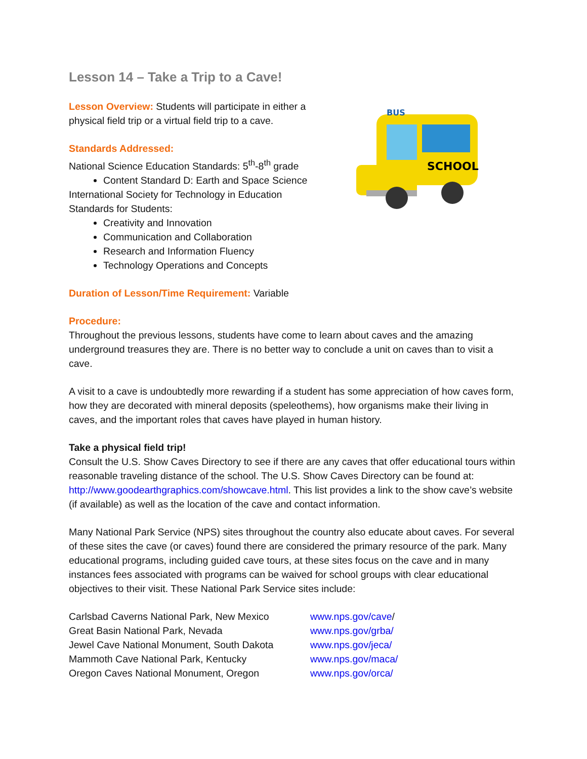Lesson 14 – Take a Trip to a Cave!
Lesson Overview: Students will participate in either a
physical field trip or a virtual field trip to a cave.
Standards Addressed:
National Science Education Standards: 5<sup>th</sup>-8<sup>th</sup> grade
Content Standard D: Earth and Space Science
International Society for Technology in Education
Standards for Students:
Creativity and Innovation
Communication and Collaboration
Research and Information Fluency
Technology Operations and Concepts
SCHOOL
BUS
Duration of Lesson/Time Requirement: Variable
Procedure:
Throughout the previous lessons, students have come to learn about caves and the amazing underground treasures they are. There is no better way to conclude a unit on caves than to visit a cave.
A visit to a cave is undoubtedly more rewarding if a student has some appreciation of how caves form, how they are decorated with mineral deposits (speleothems), how organisms make their living in caves, and the important roles that caves have played in human history.
Take a physical field trip!
Consult the U.S. Show Caves Directory to see if there are any caves that offer educational tours within reasonable traveling distance of the school. The U.S. Show Caves Directory can be found at: http://www.goodearthgraphics.com/showcave.html. This list provides a link to the show cave’s website (if available) as well as the location of the cave and contact information.
Many National Park Service (NPS) sites throughout the country also educate about caves. For several of these sites the cave (or caves) found there are considered the primary resource of the park. Many educational programs, including guided cave tours, at these sites focus on the cave and in many instances fees associated with programs can be waived for school groups with clear educational objectives to their visit. These National Park Service sites include:
Carlsbad Caverns National Park, New Mexico
Great Basin National Park, Nevada
Jewel Cave National Monument, South Dakota
Mammoth Cave National Park, Kentucky
Oregon Caves National Monument, Oregon
www.nps.gov/cave/
www.nps.gov/grba/
www.nps.gov/jeca/
www.nps.gov/maca/
www.nps.gov/orca/